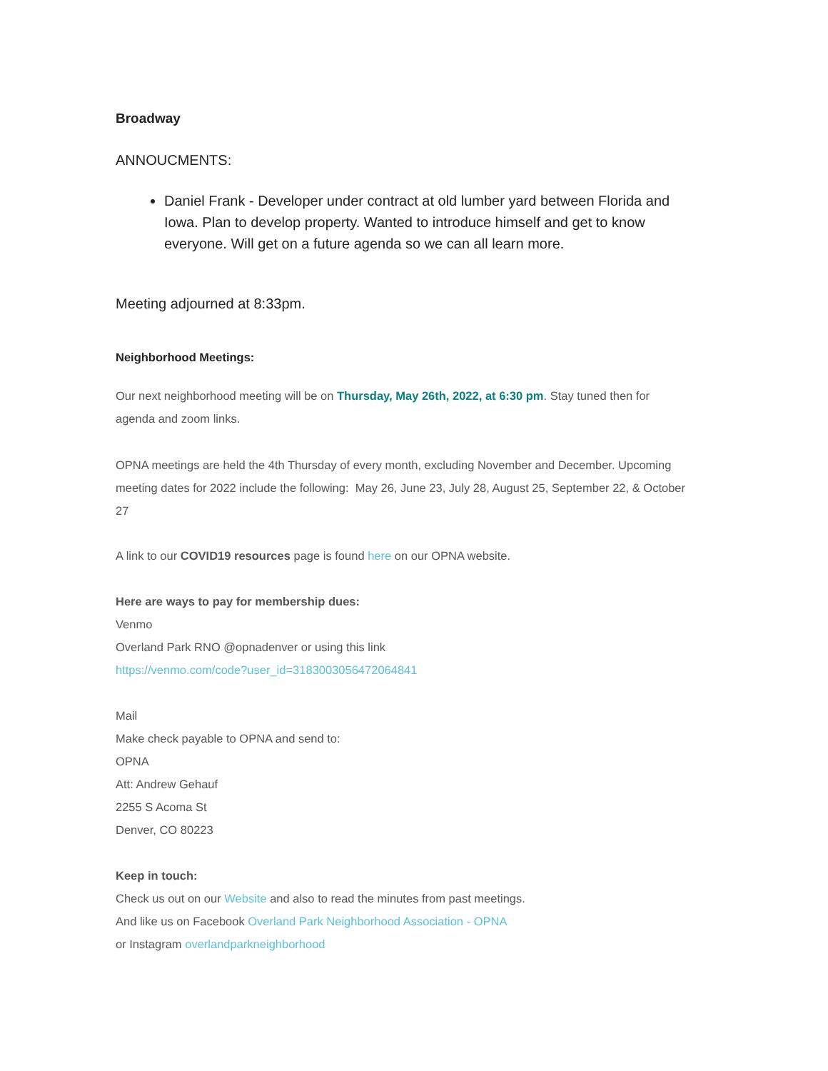Broadway
ANNOUCMENTS:
Daniel Frank - Developer under contract at old lumber yard between Florida and Iowa. Plan to develop property. Wanted to introduce himself and get to know everyone. Will get on a future agenda so we can all learn more.
Meeting adjourned at 8:33pm.
Neighborhood Meetings:
Our next neighborhood meeting will be on Thursday, May 26th, 2022, at 6:30 pm. Stay tuned then for agenda and zoom links.
OPNA meetings are held the 4th Thursday of every month, excluding November and December. Upcoming meeting dates for 2022 include the following: May 26, June 23, July 28, August 25, September 22, & October 27
A link to our COVID19 resources page is found here on our OPNA website.
Here are ways to pay for membership dues:
Venmo
Overland Park RNO @opnadenver or using this link
https://venmo.com/code?user_id=3183003056472064841
Mail
Make check payable to OPNA and send to:
OPNA
Att: Andrew Gehauf
2255 S Acoma St
Denver, CO 80223
Keep in touch:
Check us out on our Website and also to read the minutes from past meetings.
And like us on Facebook Overland Park Neighborhood Association - OPNA
or Instagram overlandparkneighborhood